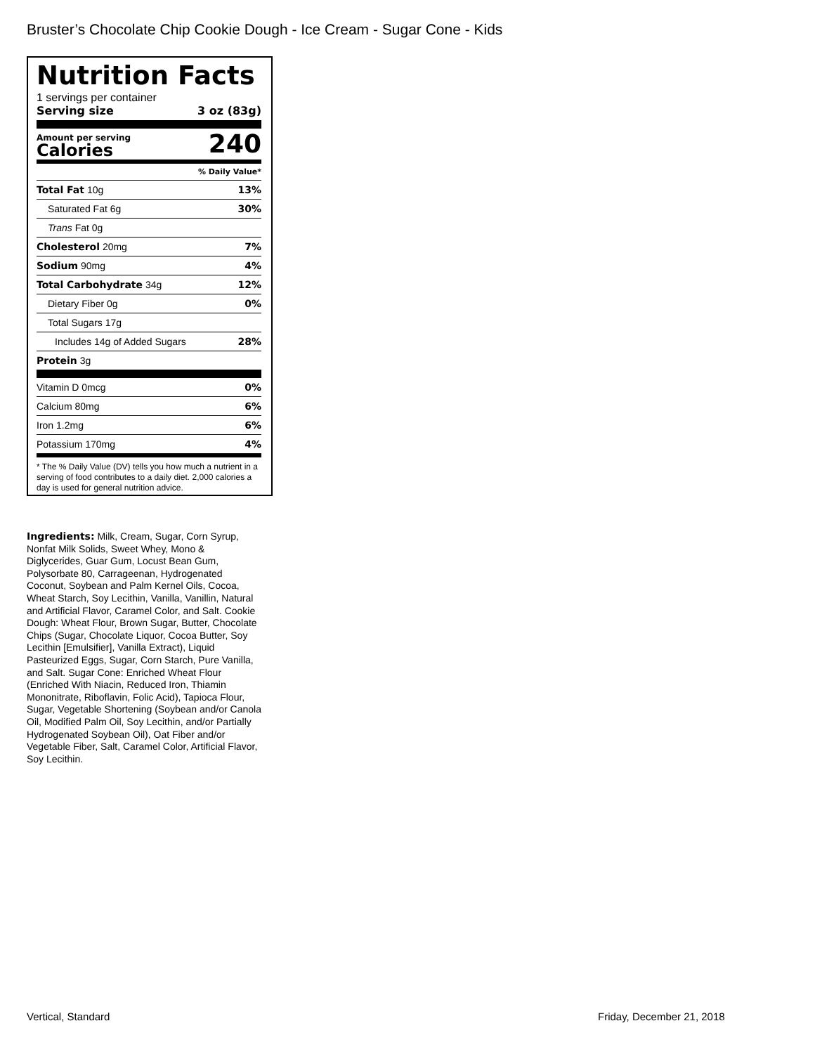Bruster’s Chocolate Chip Cookie Dough - Ice Cream - Sugar Cone - Kids
Nutrition Facts
1 servings per container
Serving size 3 oz (83g)
Amount per serving
Calories
240
| % Daily Value* | |
| Total Fat 10g | 13% |
| Saturated Fat 6g | 30% |
| Trans Fat 0g | |
| Cholesterol 20mg | 7% |
| Sodium 90mg | 4% |
| Total Carbohydrate 34g | 12% |
| Dietary Fiber 0g | 0% |
| Total Sugars 17g | |
| Includes 14g of Added Sugars | 28% |
| Protein 3g | |
| Vitamin D 0mcg | 0% |
| Calcium 80mg | 6% |
| Iron 1.2mg | 6% |
| Potassium 170mg | 4% |
* The % Daily Value (DV) tells you how much a nutrient in a serving of food contributes to a daily diet. 2,000 calories a day is used for general nutrition advice.
Ingredients: Milk, Cream, Sugar, Corn Syrup, Nonfat Milk Solids, Sweet Whey, Mono & Diglycerides, Guar Gum, Locust Bean Gum, Polysorbate 80, Carrageenan, Hydrogenated Coconut, Soybean and Palm Kernel Oils, Cocoa, Wheat Starch, Soy Lecithin, Vanilla, Vanillin, Natural and Artificial Flavor, Caramel Color, and Salt. Cookie Dough: Wheat Flour, Brown Sugar, Butter, Chocolate Chips (Sugar, Chocolate Liquor, Cocoa Butter, Soy Lecithin [Emulsifier], Vanilla Extract), Liquid Pasteurized Eggs, Sugar, Corn Starch, Pure Vanilla, and Salt. Sugar Cone: Enriched Wheat Flour (Enriched With Niacin, Reduced Iron, Thiamin Mononitrate, Riboflavin, Folic Acid), Tapioca Flour, Sugar, Vegetable Shortening (Soybean and/or Canola Oil, Modified Palm Oil, Soy Lecithin, and/or Partially Hydrogenated Soybean Oil), Oat Fiber and/or Vegetable Fiber, Salt, Caramel Color, Artificial Flavor, Soy Lecithin.
Vertical, Standard Friday, December 21, 2018